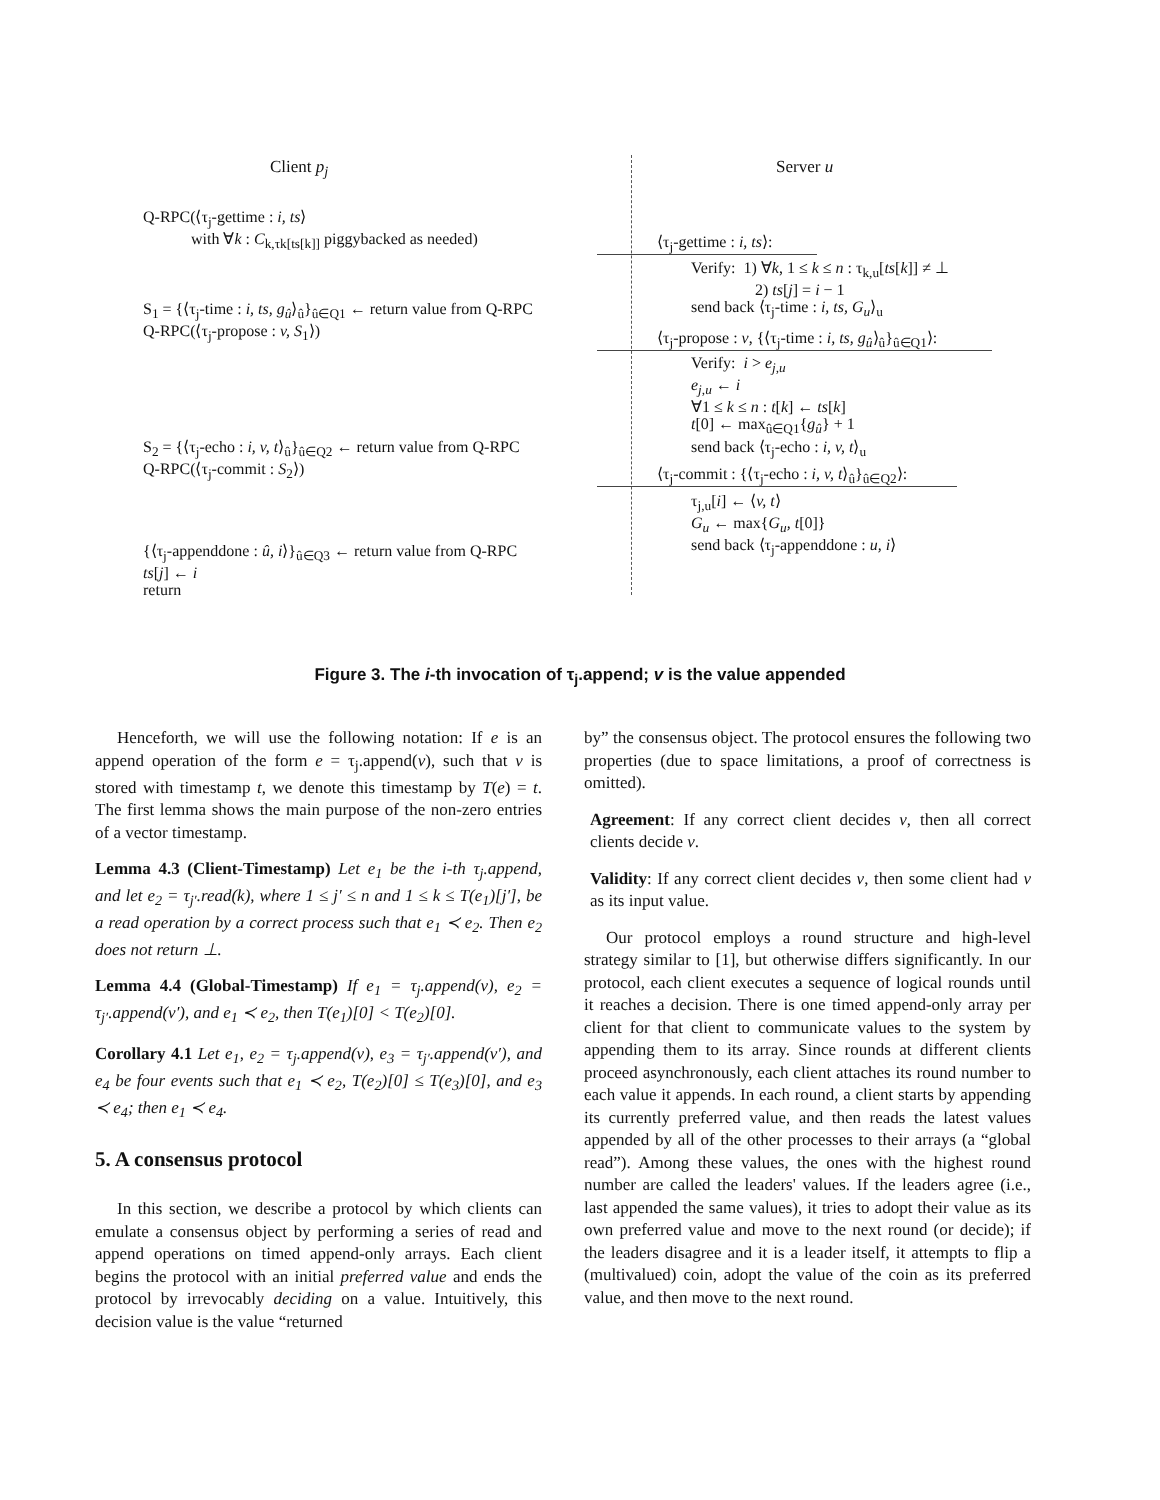Client p<sub>j</sub> Server u
Q-RPC(⟨τ<sub>j</sub>-gettime : i, ts⟩
with ∀k : C<sub>k,τk[ts[k]]</sub> piggybacked as needed)
S<sub>1</sub> = {⟨τ<sub>j</sub>-time : i, ts, g<sub>û</sub>⟩<sub>û</sub>}<sub>û∈Q1</sub> ← return value from Q-RPC
Q-RPC(⟨τ<sub>j</sub>-propose : v, S<sub>1</sub>⟩)
S<sub>2</sub> = {⟨τ<sub>j</sub>-echo : i, v, t⟩<sub>û</sub>}<sub>û∈Q2</sub> ← return value from Q-RPC
Q-RPC(⟨τ<sub>j</sub>-commit : S<sub>2</sub>⟩)
{⟨τ<sub>j</sub>-appenddone : û, i⟩}<sub>û∈Q3</sub> ← return value from Q-RPC
ts[j] ← i
return
⟨τ<sub>j</sub>-gettime : i, ts⟩:
Verify: 1) ∀k, 1 ≤ k ≤ n : τ<sub>k,u</sub>[ts[k]] ≠ ⊥
2) ts[j] = i − 1
send back ⟨τ<sub>j</sub>-time : i, ts, G<sub>u</sub>⟩<sub>u</sub>
⟨τ<sub>j</sub>-propose : v, {⟨τ<sub>j</sub>-time : i, ts, g<sub>û</sub>⟩<sub>û</sub>}<sub>û∈Q1</sub>⟩:
Verify: i > e<sub>j,u</sub>
e<sub>j,u</sub> ← i
∀1 ≤ k ≤ n : t[k] ← ts[k]
t[0] ← max<sub>û∈Q1</sub>{g<sub>û</sub>} + 1
send back ⟨τ<sub>j</sub>-echo : i, v, t⟩<sub>u</sub>
⟨τ<sub>j</sub>-commit : {⟨τ<sub>j</sub>-echo : i, v, t⟩<sub>û</sub>}<sub>û∈Q2</sub>⟩:
τ<sub>j,u</sub>[i] ← ⟨v, t⟩
G<sub>u</sub> ← max{G<sub>u</sub>, t[0]}
send back ⟨τ<sub>j</sub>-appenddone : u, i⟩
Figure 3. The i-th invocation of τ<sub>j</sub>.append; v is the value appended
Henceforth, we will use the following notation: If e is an append operation of the form e = τ<sub>j</sub>.append(v), such that v is stored with timestamp t, we denote this timestamp by T(e) = t. The first lemma shows the main purpose of the non-zero entries of a vector timestamp.
Lemma 4.3 (Client-Timestamp) Let e<sub>1</sub> be the i-th τ<sub>j</sub>.append, and let e<sub>2</sub> = τ<sub>j′</sub>.read(k), where 1 ≤ j′ ≤ n and 1 ≤ k ≤ T(e<sub>1</sub>)[j′], be a read operation by a correct process such that e<sub>1</sub> ≺ e<sub>2</sub>. Then e<sub>2</sub> does not return ⊥.
Lemma 4.4 (Global-Timestamp) If e<sub>1</sub> = τ<sub>j</sub>.append(v), e<sub>2</sub> = τ<sub>j′</sub>.append(v′), and e<sub>1</sub> ≺ e<sub>2</sub>, then T(e<sub>1</sub>)[0] < T(e<sub>2</sub>)[0].
Corollary 4.1 Let e<sub>1</sub>, e<sub>2</sub> = τ<sub>j</sub>.append(v), e<sub>3</sub> = τ<sub>j′</sub>.append(v′), and e<sub>4</sub> be four events such that e<sub>1</sub> ≺ e<sub>2</sub>, T(e<sub>2</sub>)[0] ≤ T(e<sub>3</sub>)[0], and e<sub>3</sub> ≺ e<sub>4</sub>; then e<sub>1</sub> ≺ e<sub>4</sub>.
5. A consensus protocol
In this section, we describe a protocol by which clients can emulate a consensus object by performing a series of read and append operations on timed append-only arrays. Each client begins the protocol with an initial preferred value and ends the protocol by irrevocably deciding on a value. Intuitively, this decision value is the value “returned
by” the consensus object. The protocol ensures the following two properties (due to space limitations, a proof of correctness is omitted).
Agreement: If any correct client decides v, then all correct clients decide v.
Validity: If any correct client decides v, then some client had v as its input value.
Our protocol employs a round structure and high-level strategy similar to [1], but otherwise differs significantly. In our protocol, each client executes a sequence of logical rounds until it reaches a decision. There is one timed append-only array per client for that client to communicate values to the system by appending them to its array. Since rounds at different clients proceed asynchronously, each client attaches its round number to each value it appends. In each round, a client starts by appending its currently preferred value, and then reads the latest values appended by all of the other processes to their arrays (a “global read”). Among these values, the ones with the highest round number are called the leaders' values. If the leaders agree (i.e., last appended the same values), it tries to adopt their value as its own preferred value and move to the next round (or decide); if the leaders disagree and it is a leader itself, it attempts to flip a (multivalued) coin, adopt the value of the coin as its preferred value, and then move to the next round.